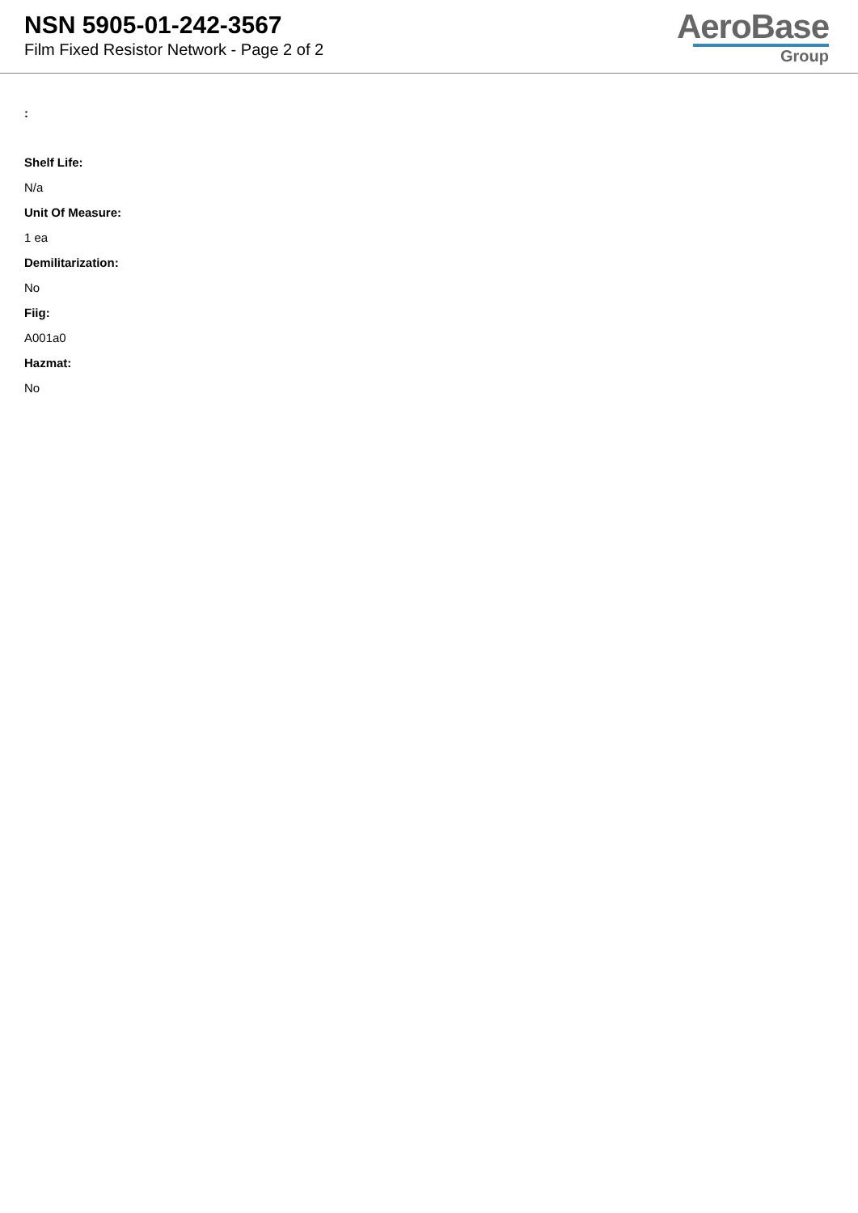NSN 5905-01-242-3567
Film Fixed Resistor Network - Page 2 of 2
AeroBase
Group
:
Shelf Life:
N/a
Unit Of Measure:
1 ea
Demilitarization:
No
Fiig:
A001a0
Hazmat:
No